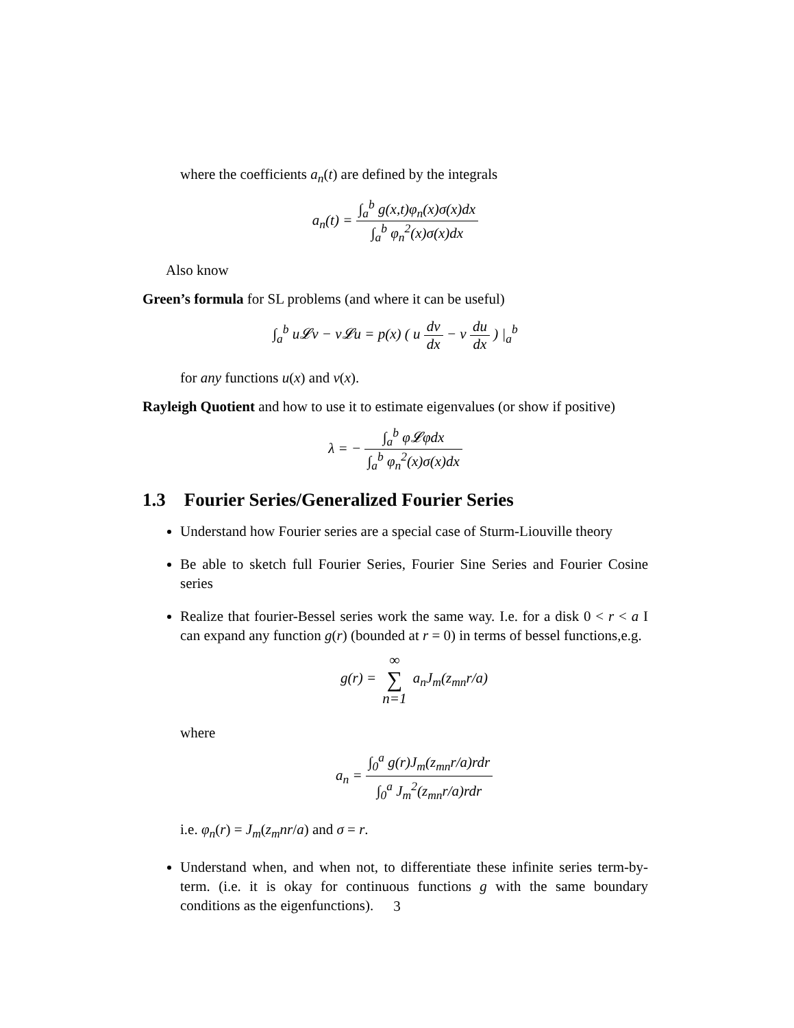where the coefficients a<sub>n</sub>(t) are defined by the integrals
a<sub>n</sub>(t) = ∫<sub>a</sub><sup>b</sup> g(x,t)φ<sub>n</sub>(x)σ(x)dx ∫<sub>a</sub><sup>b</sup> φ<sub>n</sub><sup>2</sup>(x)σ(x)dx
Also know
Green’s formula for SL problems (and where it can be useful)
∫<sub>a</sub><sup>b</sup> u𝓛v − v𝓛u = p(x) ( u dv dx − v du dx ) |<sub>a</sub><sup>b</sup>
for any functions u(x) and v(x).
Rayleigh Quotient and how to use it to estimate eigenvalues (or show if positive)
λ = − ∫<sub>a</sub><sup>b</sup> φ𝓛φdx ∫<sub>a</sub><sup>b</sup> φ<sub>n</sub><sup>2</sup>(x)σ(x)dx
1.3 Fourier Series/Generalized Fourier Series
Understand how Fourier series are a special case of Sturm-Liouville theory
Be able to sketch full Fourier Series, Fourier Sine Series and Fourier Cosine series
Realize that fourier-Bessel series work the same way. I.e. for a disk 0 < r < a I can expand any function g(r) (bounded at r = 0) in terms of bessel functions,e.g.
g(r) = ∞ ∑ n=1 a<sub>n</sub>J<sub>m</sub>(z<sub>mn</sub>r/a)
where
a<sub>n</sub> = ∫<sub>0</sub><sup>a</sup> g(r)J<sub>m</sub>(z<sub>mn</sub>r/a)rdr ∫<sub>0</sub><sup>a</sup> J<sub>m</sub><sup>2</sup>(z<sub>mn</sub>r/a)rdr
i.e. φ<sub>n</sub>(r) = J<sub>m</sub>(z<sub>m</sub>nr/a) and σ = r.
Understand when, and when not, to differentiate these infinite series term-by-term. (i.e. it is okay for continuous functions g with the same boundary conditions as the eigenfunctions).
3